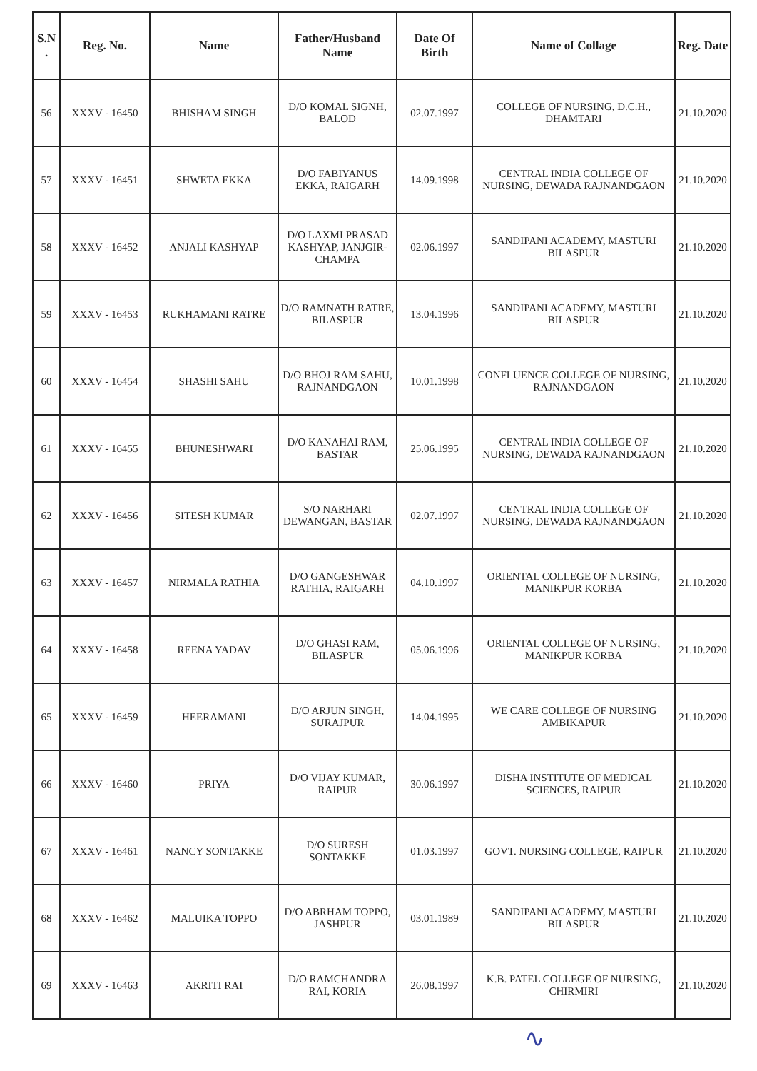| S.N . | Reg. No. | Name | Father/Husband Name | Date Of Birth | Name of Collage | Reg. Date |
| --- | --- | --- | --- | --- | --- | --- |
| 56 | XXXV - 16450 | BHISHAM SINGH | D/O KOMAL SIGNH, BALOD | 02.07.1997 | COLLEGE OF NURSING, D.C.H., DHAMTARI | 21.10.2020 |
| 57 | XXXV - 16451 | SHWETA EKKA | D/O FABIYANUS EKKA, RAIGARH | 14.09.1998 | CENTRAL INDIA COLLEGE OF NURSING, DEWADA RAJNANDGAON | 21.10.2020 |
| 58 | XXXV - 16452 | ANJALI KASHYAP | D/O LAXMI PRASAD KASHYAP, JANJGIR-CHAMPA | 02.06.1997 | SANDIPANI ACADEMY, MASTURI BILASPUR | 21.10.2020 |
| 59 | XXXV - 16453 | RUKHAMANI RATRE | D/O RAMNATH RATRE, BILASPUR | 13.04.1996 | SANDIPANI ACADEMY, MASTURI BILASPUR | 21.10.2020 |
| 60 | XXXV - 16454 | SHASHI SAHU | D/O BHOJ RAM SAHU, RAJNANDGAON | 10.01.1998 | CONFLUENCE COLLEGE OF NURSING, RAJNANDGAON | 21.10.2020 |
| 61 | XXXV - 16455 | BHUNESHWARI | D/O KANAHAI RAM, BASTAR | 25.06.1995 | CENTRAL INDIA COLLEGE OF NURSING, DEWADA RAJNANDGAON | 21.10.2020 |
| 62 | XXXV - 16456 | SITESH KUMAR | S/O NARHARI DEWANGAN, BASTAR | 02.07.1997 | CENTRAL INDIA COLLEGE OF NURSING, DEWADA RAJNANDGAON | 21.10.2020 |
| 63 | XXXV - 16457 | NIRMALA RATHIA | D/O GANGESHWAR RATHIA, RAIGARH | 04.10.1997 | ORIENTAL COLLEGE OF NURSING, MANIKPUR KORBA | 21.10.2020 |
| 64 | XXXV - 16458 | REENA YADAV | D/O GHASI RAM, BILASPUR | 05.06.1996 | ORIENTAL COLLEGE OF NURSING, MANIKPUR KORBA | 21.10.2020 |
| 65 | XXXV - 16459 | HEERAMANI | D/O ARJUN SINGH, SURAJPUR | 14.04.1995 | WE CARE COLLEGE OF NURSING AMBIKAPUR | 21.10.2020 |
| 66 | XXXV - 16460 | PRIYA | D/O VIJAY KUMAR, RAIPUR | 30.06.1997 | DISHA INSTITUTE OF MEDICAL SCIENCES, RAIPUR | 21.10.2020 |
| 67 | XXXV - 16461 | NANCY SONTAKKE | D/O SURESH SONTAKKE | 01.03.1997 | GOVT. NURSING COLLEGE, RAIPUR | 21.10.2020 |
| 68 | XXXV - 16462 | MALUIKA TOPPO | D/O ABRHAM TOPPO, JASHPUR | 03.01.1989 | SANDIPANI ACADEMY, MASTURI BILASPUR | 21.10.2020 |
| 69 | XXXV - 16463 | AKRITI RAI | D/O RAMCHANDRA RAI, KORIA | 26.08.1997 | K.B. PATEL COLLEGE OF NURSING, CHIRMIRI | 21.10.2020 |
∿